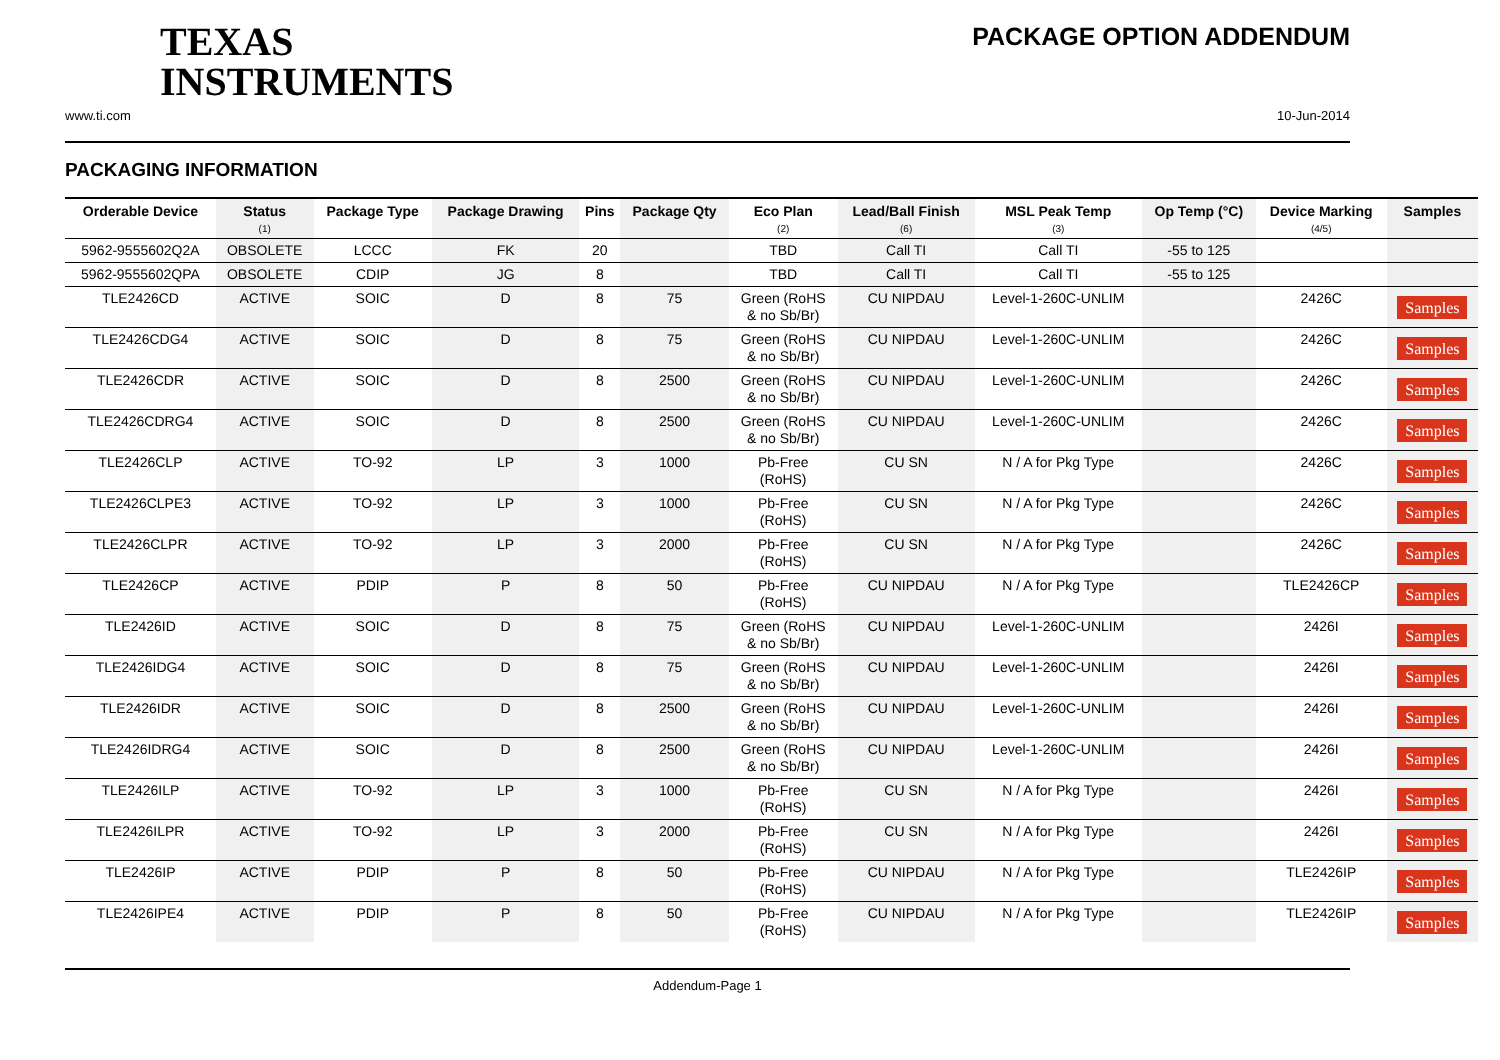TEXAS
INSTRUMENTS
PACKAGE OPTION ADDENDUM
www.ti.com 10-Jun-2014
PACKAGING INFORMATION
| Orderable Device | Status (1) | Package Type | Package Drawing | Pins | Package Qty | Eco Plan (2) | Lead/Ball Finish (6) | MSL Peak Temp (3) | Op Temp (°C) | Device Marking (4/5) | Samples |
| --- | --- | --- | --- | --- | --- | --- | --- | --- | --- | --- | --- |
| 5962-9555602Q2A | OBSOLETE | LCCC | FK | 20 | | TBD | Call TI | Call TI | -55 to 125 | | |
| 5962-9555602QPA | OBSOLETE | CDIP | JG | 8 | | TBD | Call TI | Call TI | -55 to 125 | | |
| TLE2426CD | ACTIVE | SOIC | D | 8 | 75 | Green (RoHS & no Sb/Br) | CU NIPDAU | Level-1-260C-UNLIM | | 2426C | Samples |
| TLE2426CDG4 | ACTIVE | SOIC | D | 8 | 75 | Green (RoHS & no Sb/Br) | CU NIPDAU | Level-1-260C-UNLIM | | 2426C | Samples |
| TLE2426CDR | ACTIVE | SOIC | D | 8 | 2500 | Green (RoHS & no Sb/Br) | CU NIPDAU | Level-1-260C-UNLIM | | 2426C | Samples |
| TLE2426CDRG4 | ACTIVE | SOIC | D | 8 | 2500 | Green (RoHS & no Sb/Br) | CU NIPDAU | Level-1-260C-UNLIM | | 2426C | Samples |
| TLE2426CLP | ACTIVE | TO-92 | LP | 3 | 1000 | Pb-Free (RoHS) | CU SN | N / A for Pkg Type | | 2426C | Samples |
| TLE2426CLPE3 | ACTIVE | TO-92 | LP | 3 | 1000 | Pb-Free (RoHS) | CU SN | N / A for Pkg Type | | 2426C | Samples |
| TLE2426CLPR | ACTIVE | TO-92 | LP | 3 | 2000 | Pb-Free (RoHS) | CU SN | N / A for Pkg Type | | 2426C | Samples |
| TLE2426CP | ACTIVE | PDIP | P | 8 | 50 | Pb-Free (RoHS) | CU NIPDAU | N / A for Pkg Type | | TLE2426CP | Samples |
| TLE2426ID | ACTIVE | SOIC | D | 8 | 75 | Green (RoHS & no Sb/Br) | CU NIPDAU | Level-1-260C-UNLIM | | 2426I | Samples |
| TLE2426IDG4 | ACTIVE | SOIC | D | 8 | 75 | Green (RoHS & no Sb/Br) | CU NIPDAU | Level-1-260C-UNLIM | | 2426I | Samples |
| TLE2426IDR | ACTIVE | SOIC | D | 8 | 2500 | Green (RoHS & no Sb/Br) | CU NIPDAU | Level-1-260C-UNLIM | | 2426I | Samples |
| TLE2426IDRG4 | ACTIVE | SOIC | D | 8 | 2500 | Green (RoHS & no Sb/Br) | CU NIPDAU | Level-1-260C-UNLIM | | 2426I | Samples |
| TLE2426ILP | ACTIVE | TO-92 | LP | 3 | 1000 | Pb-Free (RoHS) | CU SN | N / A for Pkg Type | | 2426I | Samples |
| TLE2426ILPR | ACTIVE | TO-92 | LP | 3 | 2000 | Pb-Free (RoHS) | CU SN | N / A for Pkg Type | | 2426I | Samples |
| TLE2426IP | ACTIVE | PDIP | P | 8 | 50 | Pb-Free (RoHS) | CU NIPDAU | N / A for Pkg Type | | TLE2426IP | Samples |
| TLE2426IPE4 | ACTIVE | PDIP | P | 8 | 50 | Pb-Free (RoHS) | CU NIPDAU | N / A for Pkg Type | | TLE2426IP | Samples |
Addendum-Page 1